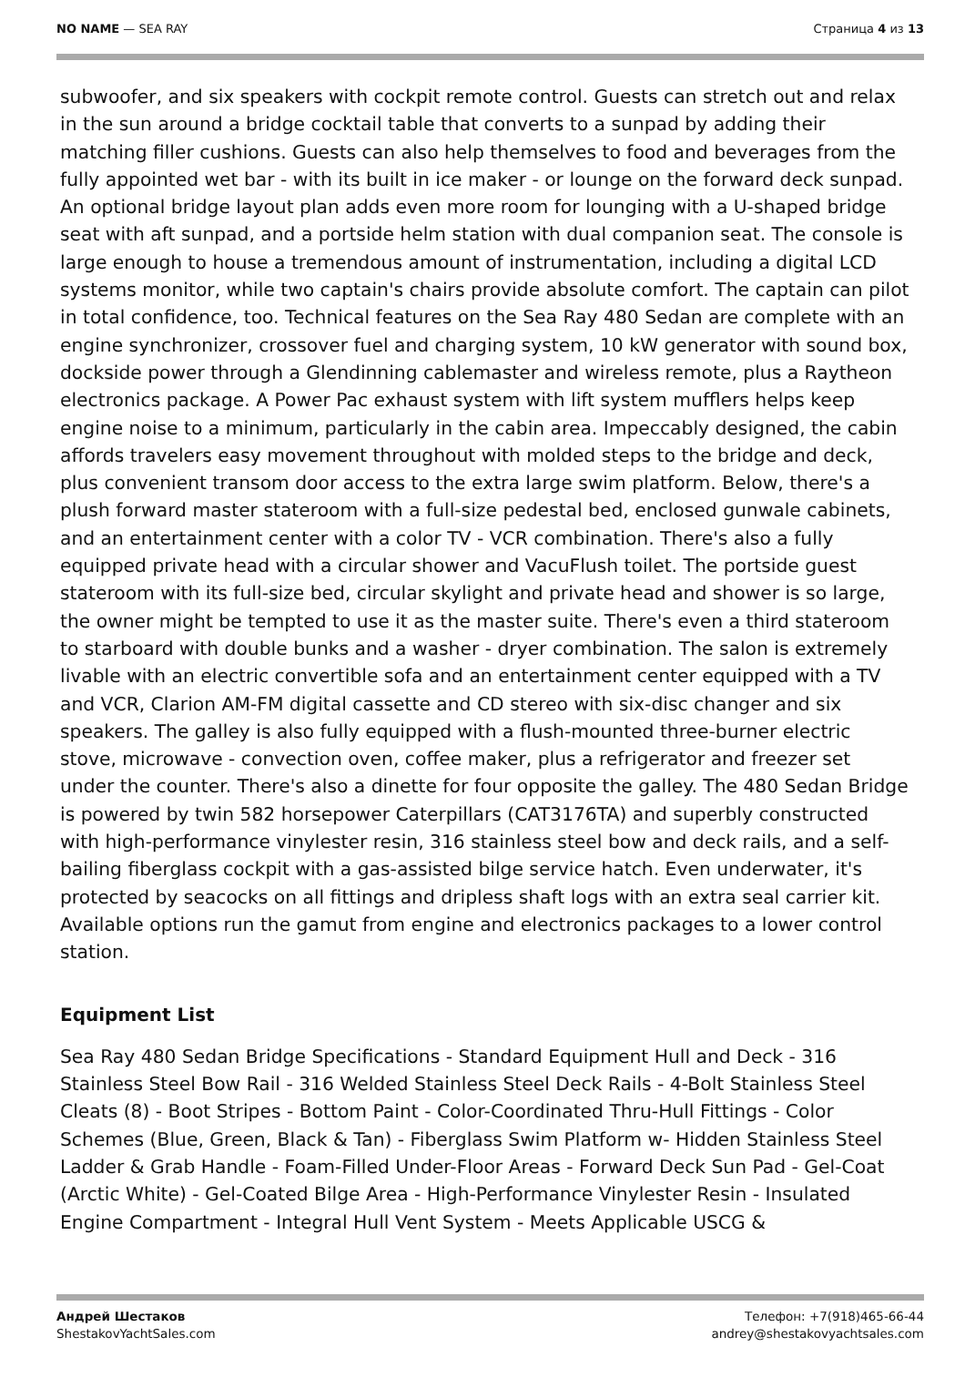NO NAME — SEA RAY Страница 4 из 13
subwoofer, and six speakers with cockpit remote control. Guests can stretch out and relax in the sun around a bridge cocktail table that converts to a sunpad by adding their matching filler cushions. Guests can also help themselves to food and beverages from the fully appointed wet bar - with its built in ice maker - or lounge on the forward deck sunpad. An optional bridge layout plan adds even more room for lounging with a U-shaped bridge seat with aft sunpad, and a portside helm station with dual companion seat. The console is large enough to house a tremendous amount of instrumentation, including a digital LCD systems monitor, while two captain's chairs provide absolute comfort. The captain can pilot in total confidence, too. Technical features on the Sea Ray 480 Sedan are complete with an engine synchronizer, crossover fuel and charging system, 10 kW generator with sound box, dockside power through a Glendinning cablemaster and wireless remote, plus a Raytheon electronics package. A Power Pac exhaust system with lift system mufflers helps keep engine noise to a minimum, particularly in the cabin area. Impeccably designed, the cabin affords travelers easy movement throughout with molded steps to the bridge and deck, plus convenient transom door access to the extra large swim platform. Below, there's a plush forward master stateroom with a full-size pedestal bed, enclosed gunwale cabinets, and an entertainment center with a color TV - VCR combination. There's also a fully equipped private head with a circular shower and VacuFlush toilet. The portside guest stateroom with its full-size bed, circular skylight and private head and shower is so large, the owner might be tempted to use it as the master suite. There's even a third stateroom to starboard with double bunks and a washer - dryer combination. The salon is extremely livable with an electric convertible sofa and an entertainment center equipped with a TV and VCR, Clarion AM-FM digital cassette and CD stereo with six-disc changer and six speakers. The galley is also fully equipped with a flush-mounted three-burner electric stove, microwave - convection oven, coffee maker, plus a refrigerator and freezer set under the counter. There's also a dinette for four opposite the galley. The 480 Sedan Bridge is powered by twin 582 horsepower Caterpillars (CAT3176TA) and superbly constructed with high-performance vinylester resin, 316 stainless steel bow and deck rails, and a self-bailing fiberglass cockpit with a gas-assisted bilge service hatch. Even underwater, it's protected by seacocks on all fittings and dripless shaft logs with an extra seal carrier kit. Available options run the gamut from engine and electronics packages to a lower control station.
Equipment List
Sea Ray 480 Sedan Bridge Specifications - Standard Equipment Hull and Deck - 316 Stainless Steel Bow Rail - 316 Welded Stainless Steel Deck Rails - 4-Bolt Stainless Steel Cleats (8) - Boot Stripes - Bottom Paint - Color-Coordinated Thru-Hull Fittings - Color Schemes (Blue, Green, Black & Tan) - Fiberglass Swim Platform w- Hidden Stainless Steel Ladder & Grab Handle - Foam-Filled Under-Floor Areas - Forward Deck Sun Pad - Gel-Coat (Arctic White) - Gel-Coated Bilge Area - High-Performance Vinylester Resin - Insulated Engine Compartment - Integral Hull Vent System - Meets Applicable USCG &
Андрей Шестаков
ShestakovYachtSales.com
Телефон: +7(918)465-66-44
andrey@shestakovyachtsales.com